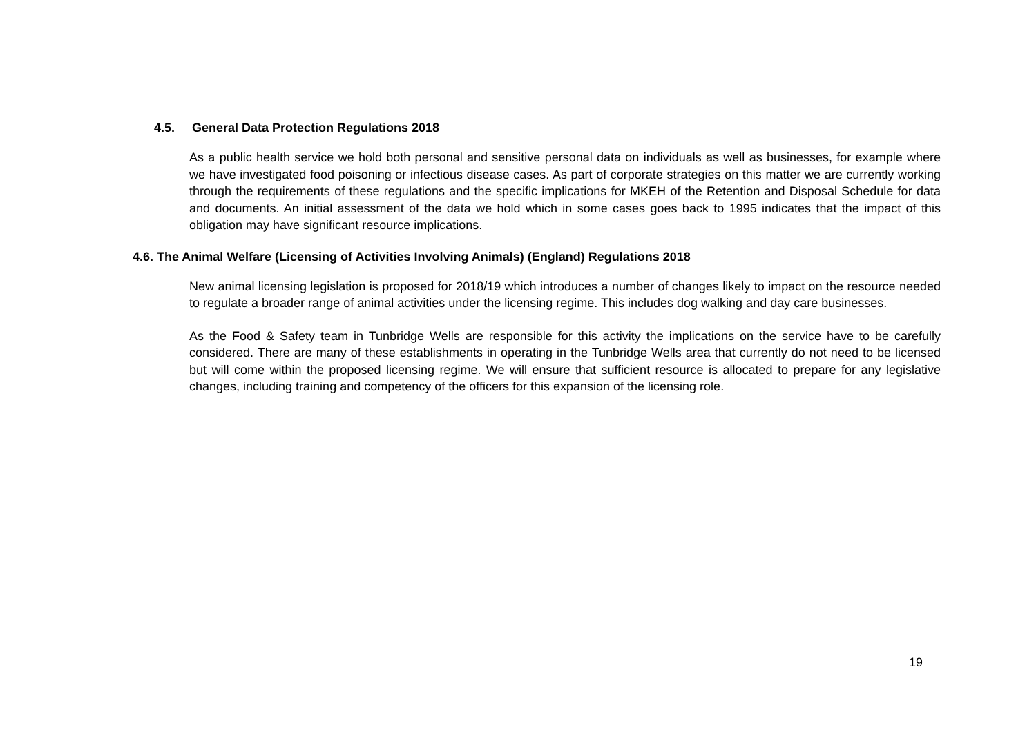4.5. General Data Protection Regulations 2018
As a public health service we hold both personal and sensitive personal data on individuals as well as businesses, for example where we have investigated food poisoning or infectious disease cases. As part of corporate strategies on this matter we are currently working through the requirements of these regulations and the specific implications for MKEH of the Retention and Disposal Schedule for data and documents. An initial assessment of the data we hold which in some cases goes back to 1995 indicates that the impact of this obligation may have significant resource implications.
4.6. The Animal Welfare (Licensing of Activities Involving Animals) (England) Regulations 2018
New animal licensing legislation is proposed for 2018/19 which introduces a number of changes likely to impact on the resource needed to regulate a broader range of animal activities under the licensing regime. This includes dog walking and day care businesses.
As the Food & Safety team in Tunbridge Wells are responsible for this activity the implications on the service have to be carefully considered. There are many of these establishments in operating in the Tunbridge Wells area that currently do not need to be licensed but will come within the proposed licensing regime. We will ensure that sufficient resource is allocated to prepare for any legislative changes, including training and competency of the officers for this expansion of the licensing role.
19